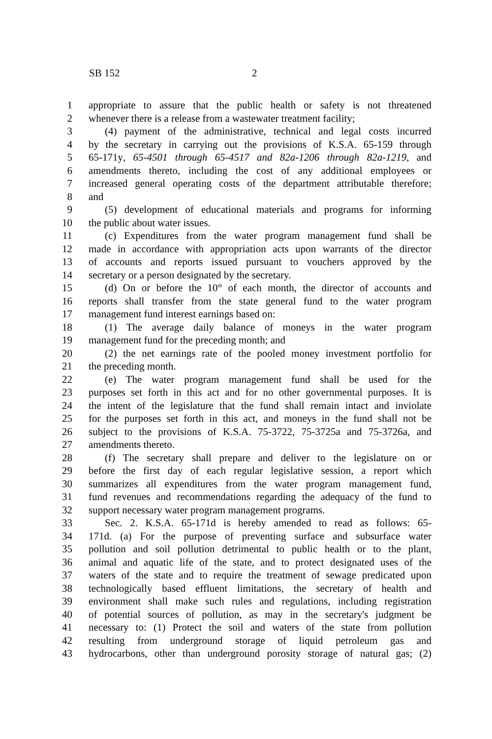SB 152 2
1 appropriate to assure that the public health or safety is not threatened
2 whenever there is a release from a wastewater treatment facility;
3 (4) payment of the administrative, technical and legal costs incurred
4 by the secretary in carrying out the provisions of K.S.A. 65-159 through
5 65-171y, 65-4501 through 65-4517 and 82a-1206 through 82a-1219, and
6 amendments thereto, including the cost of any additional employees or
7 increased general operating costs of the department attributable therefore;
8 and
9 (5) development of educational materials and programs for informing
10 the public about water issues.
11 (c) Expenditures from the water program management fund shall be
12 made in accordance with appropriation acts upon warrants of the director
13 of accounts and reports issued pursuant to vouchers approved by the
14 secretary or a person designated by the secretary.
15 (d) On or before the 10<sup>th</sup> of each month, the director of accounts and
16 reports shall transfer from the state general fund to the water program
17 management fund interest earnings based on:
18 (1) The average daily balance of moneys in the water program
19 management fund for the preceding month; and
20 (2) the net earnings rate of the pooled money investment portfolio for
21 the preceding month.
22 (e) The water program management fund shall be used for the
23 purposes set forth in this act and for no other governmental purposes. It is
24 the intent of the legislature that the fund shall remain intact and inviolate
25 for the purposes set forth in this act, and moneys in the fund shall not be
26 subject to the provisions of K.S.A. 75-3722, 75-3725a and 75-3726a, and
27 amendments thereto.
28 (f) The secretary shall prepare and deliver to the legislature on or
29 before the first day of each regular legislative session, a report which
30 summarizes all expenditures from the water program management fund,
31 fund revenues and recommendations regarding the adequacy of the fund to
32 support necessary water program management programs.
33 Sec. 2. K.S.A. 65-171d is hereby amended to read as follows: 65-
34 171d. (a) For the purpose of preventing surface and subsurface water
35 pollution and soil pollution detrimental to public health or to the plant,
36 animal and aquatic life of the state, and to protect designated uses of the
37 waters of the state and to require the treatment of sewage predicated upon
38 technologically based effluent limitations, the secretary of health and
39 environment shall make such rules and regulations, including registration
40 of potential sources of pollution, as may in the secretary's judgment be
41 necessary to: (1) Protect the soil and waters of the state from pollution
42 resulting from underground storage of liquid petroleum gas and
43 hydrocarbons, other than underground porosity storage of natural gas; (2)